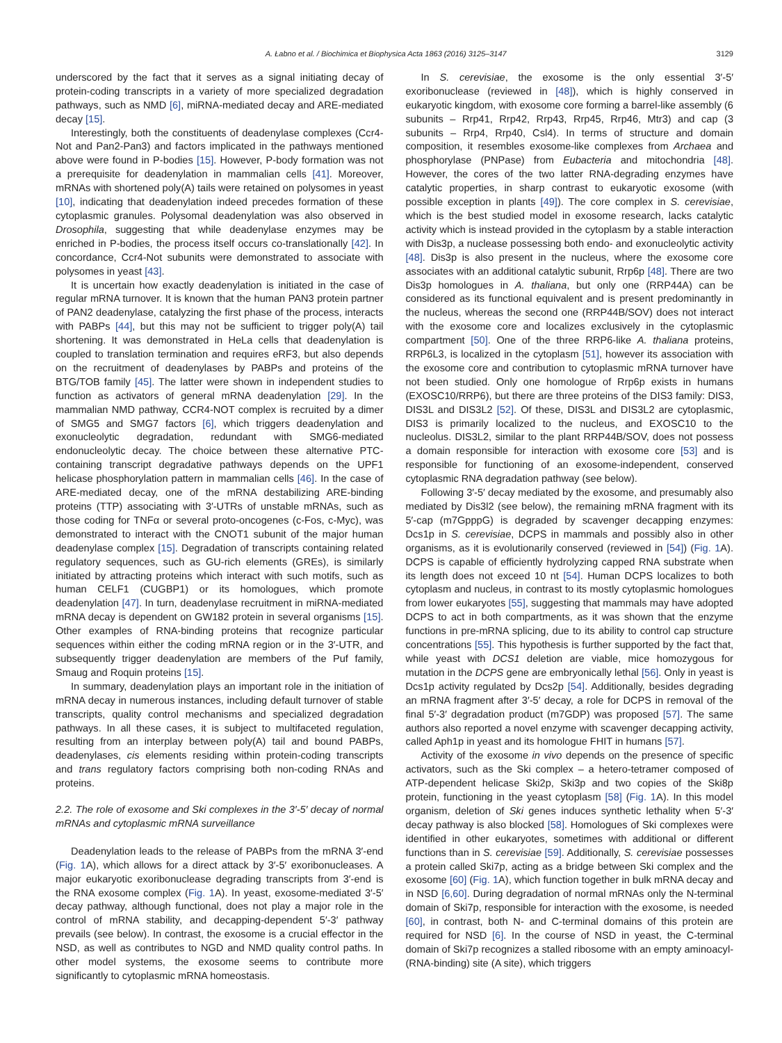A. Łabno et al. / Biochimica et Biophysica Acta 1863 (2016) 3125–3147 3129
underscored by the fact that it serves as a signal initiating decay of protein-coding transcripts in a variety of more specialized degradation pathways, such as NMD [6], miRNA-mediated decay and ARE-mediated decay [15].
Interestingly, both the constituents of deadenylase complexes (Ccr4-Not and Pan2-Pan3) and factors implicated in the pathways mentioned above were found in P-bodies [15]. However, P-body formation was not a prerequisite for deadenylation in mammalian cells [41]. Moreover, mRNAs with shortened poly(A) tails were retained on polysomes in yeast [10], indicating that deadenylation indeed precedes formation of these cytoplasmic granules. Polysomal deadenylation was also observed in Drosophila, suggesting that while deadenylase enzymes may be enriched in P-bodies, the process itself occurs co-translationally [42]. In concordance, Ccr4-Not subunits were demonstrated to associate with polysomes in yeast [43].
It is uncertain how exactly deadenylation is initiated in the case of regular mRNA turnover. It is known that the human PAN3 protein partner of PAN2 deadenylase, catalyzing the first phase of the process, interacts with PABPs [44], but this may not be sufficient to trigger poly(A) tail shortening. It was demonstrated in HeLa cells that deadenylation is coupled to translation termination and requires eRF3, but also depends on the recruitment of deadenylases by PABPs and proteins of the BTG/TOB family [45]. The latter were shown in independent studies to function as activators of general mRNA deadenylation [29]. In the mammalian NMD pathway, CCR4-NOT complex is recruited by a dimer of SMG5 and SMG7 factors [6], which triggers deadenylation and exonucleolytic degradation, redundant with SMG6-mediated endonucleolytic decay. The choice between these alternative PTC-containing transcript degradative pathways depends on the UPF1 helicase phosphorylation pattern in mammalian cells [46]. In the case of ARE-mediated decay, one of the mRNA destabilizing ARE-binding proteins (TTP) associating with 3′-UTRs of unstable mRNAs, such as those coding for TNFα or several proto-oncogenes (c-Fos, c-Myc), was demonstrated to interact with the CNOT1 subunit of the major human deadenylase complex [15]. Degradation of transcripts containing related regulatory sequences, such as GU-rich elements (GREs), is similarly initiated by attracting proteins which interact with such motifs, such as human CELF1 (CUGBP1) or its homologues, which promote deadenylation [47]. In turn, deadenylase recruitment in miRNA-mediated mRNA decay is dependent on GW182 protein in several organisms [15]. Other examples of RNA-binding proteins that recognize particular sequences within either the coding mRNA region or in the 3′-UTR, and subsequently trigger deadenylation are members of the Puf family, Smaug and Roquin proteins [15].
In summary, deadenylation plays an important role in the initiation of mRNA decay in numerous instances, including default turnover of stable transcripts, quality control mechanisms and specialized degradation pathways. In all these cases, it is subject to multifaceted regulation, resulting from an interplay between poly(A) tail and bound PABPs, deadenylases, cis elements residing within protein-coding transcripts and trans regulatory factors comprising both non-coding RNAs and proteins.
2.2. The role of exosome and Ski complexes in the 3′-5′ decay of normal mRNAs and cytoplasmic mRNA surveillance
Deadenylation leads to the release of PABPs from the mRNA 3′-end (Fig. 1 A), which allows for a direct attack by 3′-5′ exoribonucleases. A major eukaryotic exoribonuclease degrading transcripts from 3′-end is the RNA exosome complex (Fig. 1 A). In yeast, exosome-mediated 3′-5′ decay pathway, although functional, does not play a major role in the control of mRNA stability, and decapping-dependent 5′-3′ pathway prevails (see below). In contrast, the exosome is a crucial effector in the NSD, as well as contributes to NGD and NMD quality control paths. In other model systems, the exosome seems to contribute more significantly to cytoplasmic mRNA homeostasis.
In S. cerevisiae, the exosome is the only essential 3′-5′ exoribonuclease (reviewed in [48]), which is highly conserved in eukaryotic kingdom, with exosome core forming a barrel-like assembly (6 subunits – Rrp41, Rrp42, Rrp43, Rrp45, Rrp46, Mtr3) and cap (3 subunits – Rrp4, Rrp40, Csl4). In terms of structure and domain composition, it resembles exosome-like complexes from Archaea and phosphorylase (PNPase) from Eubacteria and mitochondria [48]. However, the cores of the two latter RNA-degrading enzymes have catalytic properties, in sharp contrast to eukaryotic exosome (with possible exception in plants [49]). The core complex in S. cerevisiae, which is the best studied model in exosome research, lacks catalytic activity which is instead provided in the cytoplasm by a stable interaction with Dis3p, a nuclease possessing both endo- and exonucleolytic activity [48]. Dis3p is also present in the nucleus, where the exosome core associates with an additional catalytic subunit, Rrp6p [48]. There are two Dis3p homologues in A. thaliana, but only one (RRP44A) can be considered as its functional equivalent and is present predominantly in the nucleus, whereas the second one (RRP44B/SOV) does not interact with the exosome core and localizes exclusively in the cytoplasmic compartment [50]. One of the three RRP6-like A. thaliana proteins, RRP6L3, is localized in the cytoplasm [51], however its association with the exosome core and contribution to cytoplasmic mRNA turnover have not been studied. Only one homologue of Rrp6p exists in humans (EXOSC10/RRP6), but there are three proteins of the DIS3 family: DIS3, DIS3L and DIS3L2 [52]. Of these, DIS3L and DIS3L2 are cytoplasmic, DIS3 is primarily localized to the nucleus, and EXOSC10 to the nucleolus. DIS3L2, similar to the plant RRP44B/SOV, does not possess a domain responsible for interaction with exosome core [53] and is responsible for functioning of an exosome-independent, conserved cytoplasmic RNA degradation pathway (see below).
Following 3′-5′ decay mediated by the exosome, and presumably also mediated by Dis3l2 (see below), the remaining mRNA fragment with its 5′-cap (m7GpppG) is degraded by scavenger decapping enzymes: Dcs1p in S. cerevisiae, DCPS in mammals and possibly also in other organisms, as it is evolutionarily conserved (reviewed in [54]) (Fig. 1 A). DCPS is capable of efficiently hydrolyzing capped RNA substrate when its length does not exceed 10 nt [54]. Human DCPS localizes to both cytoplasm and nucleus, in contrast to its mostly cytoplasmic homologues from lower eukaryotes [55], suggesting that mammals may have adopted DCPS to act in both compartments, as it was shown that the enzyme functions in pre-mRNA splicing, due to its ability to control cap structure concentrations [55]. This hypothesis is further supported by the fact that, while yeast with DCS1 deletion are viable, mice homozygous for mutation in the DCPS gene are embryonically lethal [56]. Only in yeast is Dcs1p activity regulated by Dcs2p [54]. Additionally, besides degrading an mRNA fragment after 3′-5′ decay, a role for DCPS in removal of the final 5′-3′ degradation product (m7GDP) was proposed [57]. The same authors also reported a novel enzyme with scavenger decapping activity, called Aph1p in yeast and its homologue FHIT in humans [57].
Activity of the exosome in vivo depends on the presence of specific activators, such as the Ski complex – a hetero-tetramer composed of ATP-dependent helicase Ski2p, Ski3p and two copies of the Ski8p protein, functioning in the yeast cytoplasm [58] (Fig. 1 A). In this model organism, deletion of Ski genes induces synthetic lethality when 5′-3′ decay pathway is also blocked [58]. Homologues of Ski complexes were identified in other eukaryotes, sometimes with additional or different functions than in S. cerevisiae [59]. Additionally, S. cerevisiae possesses a protein called Ski7p, acting as a bridge between Ski complex and the exosome [60] (Fig. 1 A), which function together in bulk mRNA decay and in NSD [6,60]. During degradation of normal mRNAs only the N-terminal domain of Ski7p, responsible for interaction with the exosome, is needed [60], in contrast, both N- and C-terminal domains of this protein are required for NSD [6]. In the course of NSD in yeast, the C-terminal domain of Ski7p recognizes a stalled ribosome with an empty aminoacyl-(RNA-binding) site (A site), which triggers